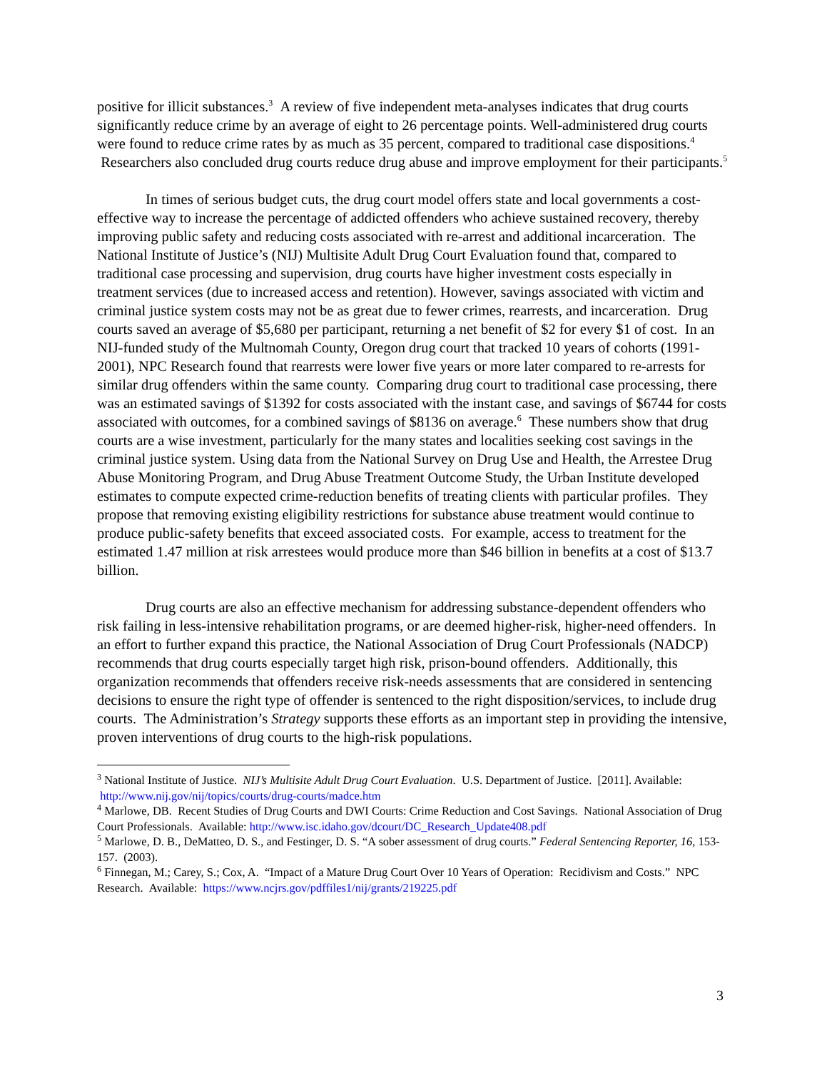positive for illicit substances.<sup>3</sup> A review of five independent meta-analyses indicates that drug courts significantly reduce crime by an average of eight to 26 percentage points. Well-administered drug courts were found to reduce crime rates by as much as 35 percent, compared to traditional case dispositions.<sup>4</sup> Researchers also concluded drug courts reduce drug abuse and improve employment for their participants.<sup>5</sup>
In times of serious budget cuts, the drug court model offers state and local governments a cost-effective way to increase the percentage of addicted offenders who achieve sustained recovery, thereby improving public safety and reducing costs associated with re-arrest and additional incarceration. The National Institute of Justice’s (NIJ) Multisite Adult Drug Court Evaluation found that, compared to traditional case processing and supervision, drug courts have higher investment costs especially in treatment services (due to increased access and retention). However, savings associated with victim and criminal justice system costs may not be as great due to fewer crimes, rearrests, and incarceration. Drug courts saved an average of $5,680 per participant, returning a net benefit of $2 for every $1 of cost. In an NIJ-funded study of the Multnomah County, Oregon drug court that tracked 10 years of cohorts (1991-2001), NPC Research found that rearrests were lower five years or more later compared to re-arrests for similar drug offenders within the same county. Comparing drug court to traditional case processing, there was an estimated savings of $1392 for costs associated with the instant case, and savings of $6744 for costs associated with outcomes, for a combined savings of $8136 on average.<sup>6</sup> These numbers show that drug courts are a wise investment, particularly for the many states and localities seeking cost savings in the criminal justice system. Using data from the National Survey on Drug Use and Health, the Arrestee Drug Abuse Monitoring Program, and Drug Abuse Treatment Outcome Study, the Urban Institute developed estimates to compute expected crime-reduction benefits of treating clients with particular profiles. They propose that removing existing eligibility restrictions for substance abuse treatment would continue to produce public-safety benefits that exceed associated costs. For example, access to treatment for the estimated 1.47 million at risk arrestees would produce more than $46 billion in benefits at a cost of $13.7 billion.
Drug courts are also an effective mechanism for addressing substance-dependent offenders who risk failing in less-intensive rehabilitation programs, or are deemed higher-risk, higher-need offenders. In an effort to further expand this practice, the National Association of Drug Court Professionals (NADCP) recommends that drug courts especially target high risk, prison-bound offenders. Additionally, this organization recommends that offenders receive risk-needs assessments that are considered in sentencing decisions to ensure the right type of offender is sentenced to the right disposition/services, to include drug courts. The Administration’s Strategy supports these efforts as an important step in providing the intensive, proven interventions of drug courts to the high-risk populations.
<sup>3</sup> National Institute of Justice. NIJ’s Multisite Adult Drug Court Evaluation. U.S. Department of Justice. [2011]. Available: http://www.nij.gov/nij/topics/courts/drug-courts/madce.htm
<sup>4</sup> Marlowe, DB. Recent Studies of Drug Courts and DWI Courts: Crime Reduction and Cost Savings. National Association of Drug Court Professionals. Available: http://www.isc.idaho.gov/dcourt/DC_Research_Update408.pdf
<sup>5</sup> Marlowe, D. B., DeMatteo, D. S., and Festinger, D. S. “A sober assessment of drug courts.” Federal Sentencing Reporter, 16, 153-157. (2003).
<sup>6</sup> Finnegan, M.; Carey, S.; Cox, A. “Impact of a Mature Drug Court Over 10 Years of Operation: Recidivism and Costs.” NPC Research. Available: https://www.ncjrs.gov/pdffiles1/nij/grants/219225.pdf
3